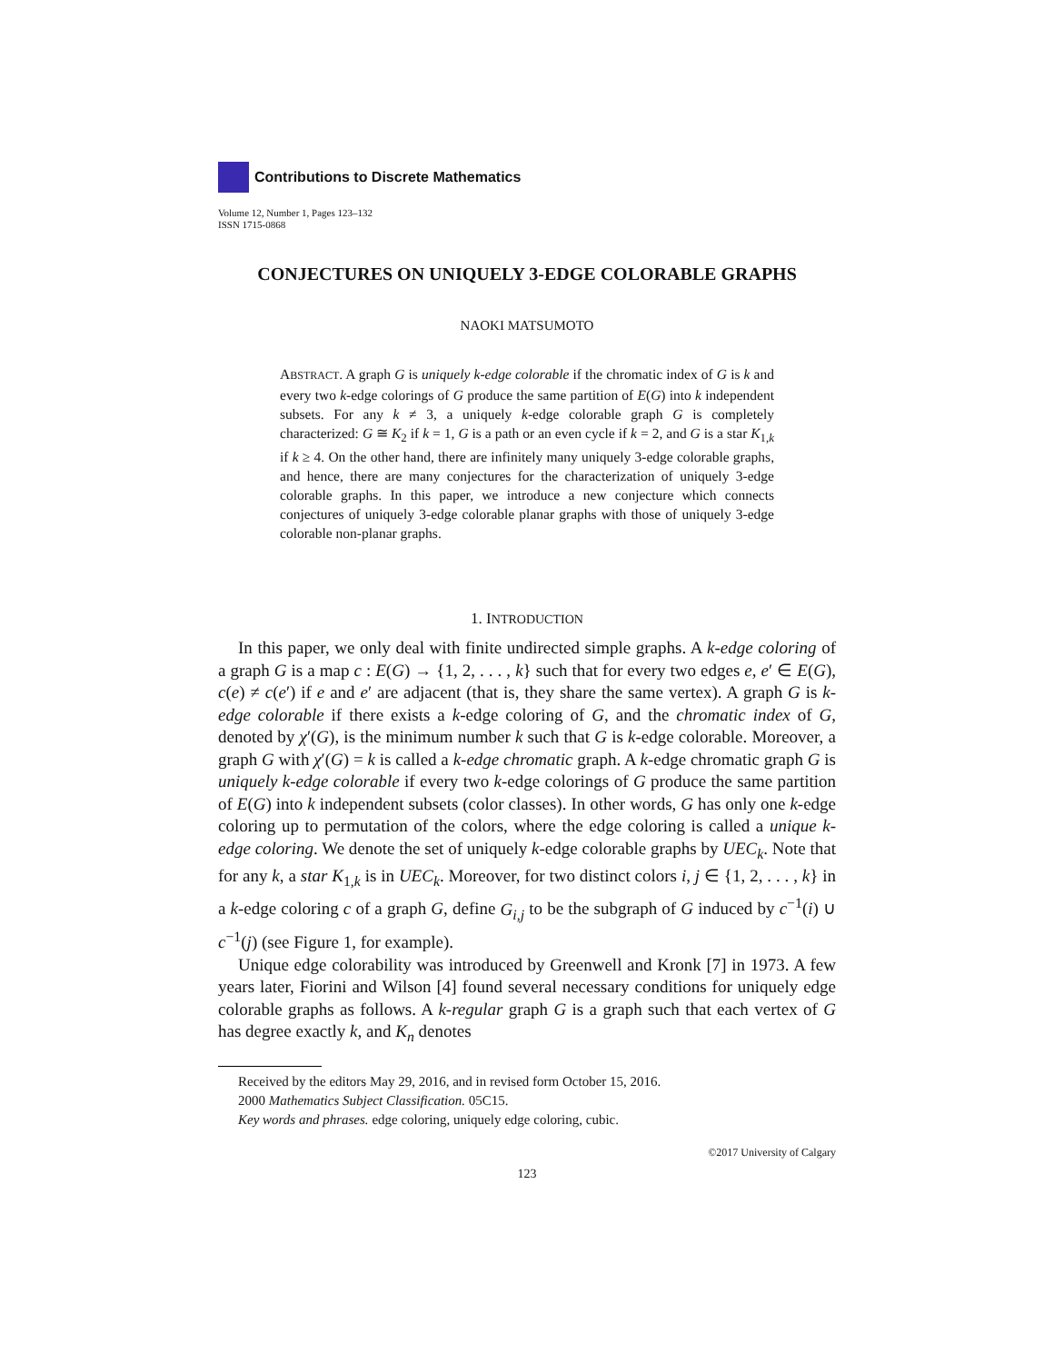Contributions to Discrete Mathematics
Volume 12, Number 1, Pages 123–132
ISSN 1715-0868
CONJECTURES ON UNIQUELY 3-EDGE COLORABLE GRAPHS
NAOKI MATSUMOTO
ABSTRACT. A graph G is uniquely k-edge colorable if the chromatic index of G is k and every two k-edge colorings of G produce the same partition of E(G) into k independent subsets. For any k ≠ 3, a uniquely k-edge colorable graph G is completely characterized: G ≅ K<sub>2</sub> if k = 1, G is a path or an even cycle if k = 2, and G is a star K<sub>1,k</sub> if k ≥ 4. On the other hand, there are infinitely many uniquely 3-edge colorable graphs, and hence, there are many conjectures for the characterization of uniquely 3-edge colorable graphs. In this paper, we introduce a new conjecture which connects conjectures of uniquely 3-edge colorable planar graphs with those of uniquely 3-edge colorable non-planar graphs.
1. INTRODUCTION
In this paper, we only deal with finite undirected simple graphs. A k-edge coloring of a graph G is a map c : E(G) → {1, 2, . . . , k} such that for every two edges e, e′ ∈ E(G), c(e) ≠ c(e′) if e and e′ are adjacent (that is, they share the same vertex). A graph G is k-edge colorable if there exists a k-edge coloring of G, and the chromatic index of G, denoted by χ′(G), is the minimum number k such that G is k-edge colorable. Moreover, a graph G with χ′(G) = k is called a k-edge chromatic graph. A k-edge chromatic graph G is uniquely k-edge colorable if every two k-edge colorings of G produce the same partition of E(G) into k independent subsets (color classes). In other words, G has only one k-edge coloring up to permutation of the colors, where the edge coloring is called a unique k-edge coloring. We denote the set of uniquely k-edge colorable graphs by UEC<sub>k</sub>. Note that for any k, a star K<sub>1,k</sub> is in UEC<sub>k</sub>. Moreover, for two distinct colors i, j ∈ {1, 2, . . . , k} in a k-edge coloring c of a graph G, define G<sub>i,j</sub> to be the subgraph of G induced by c<sup>−1</sup>(i) ∪ c<sup>−1</sup>(j) (see Figure 1, for example).
Unique edge colorability was introduced by Greenwell and Kronk [7] in 1973. A few years later, Fiorini and Wilson [4] found several necessary conditions for uniquely edge colorable graphs as follows. A k-regular graph G is a graph such that each vertex of G has degree exactly k, and K<sub>n</sub> denotes
Received by the editors May 29, 2016, and in revised form October 15, 2016.
2000 Mathematics Subject Classification. 05C15.
Key words and phrases. edge coloring, uniquely edge coloring, cubic.
©2017 University of Calgary
123